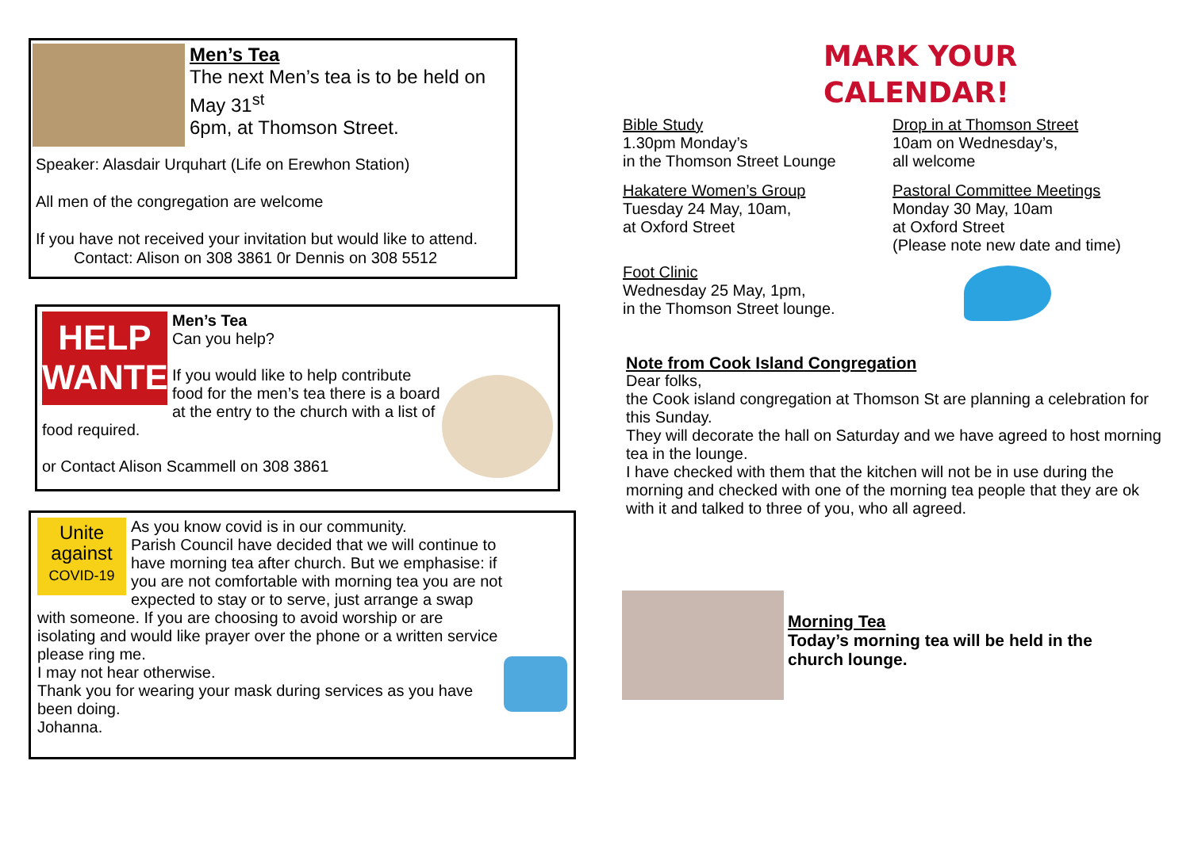Men’s Tea
The next Men’s tea is to be held on May 31<sup>st</sup>
6pm, at Thomson Street.
Speaker: Alasdair Urquhart (Life on Erewhon Station)
All men of the congregation are welcome
If you have not received your invitation but would like to attend.
Contact: Alison on 308 3861 0r Dennis on 308 5512
HELP
WANTED
Men’s Tea
Can you help?
If you would like to help contribute food for the men’s tea there is a board at the entry to the church with a list of food required.
or Contact Alison Scammell on 308 3861
Unite
against
COVID-19
As you know covid is in our community.
Parish Council have decided that we will continue to have morning tea after church. But we emphasise: if you are not comfortable with morning tea you are not expected to stay or to serve, just arrange a swap with someone. If you are choosing to avoid worship or are isolating and would like prayer over the phone or a written service please ring me.
I may not hear otherwise.
Thank you for wearing your mask during services as you have been doing.
Johanna.
MARK YOUR
CALENDAR!
Bible Study
1.30pm Monday’s
in the Thomson Street Lounge
Hakatere Women’s Group
Tuesday 24 May, 10am,
at Oxford Street
Foot Clinic
Wednesday 25 May, 1pm,
in the Thomson Street lounge.
Drop in at Thomson Street
10am on Wednesday’s,
all welcome
Pastoral Committee Meetings
Monday 30 May, 10am
at Oxford Street
(Please note new date and time)
Note from Cook Island Congregation
Dear folks,
the Cook island congregation at Thomson St are planning a celebration for this Sunday.
They will decorate the hall on Saturday and we have agreed to host morning tea in the lounge.
I have checked with them that the kitchen will not be in use during the morning and checked with one of the morning tea people that they are ok with it and talked to three of you, who all agreed.
Morning Tea
Today’s morning tea will be held in the church lounge.